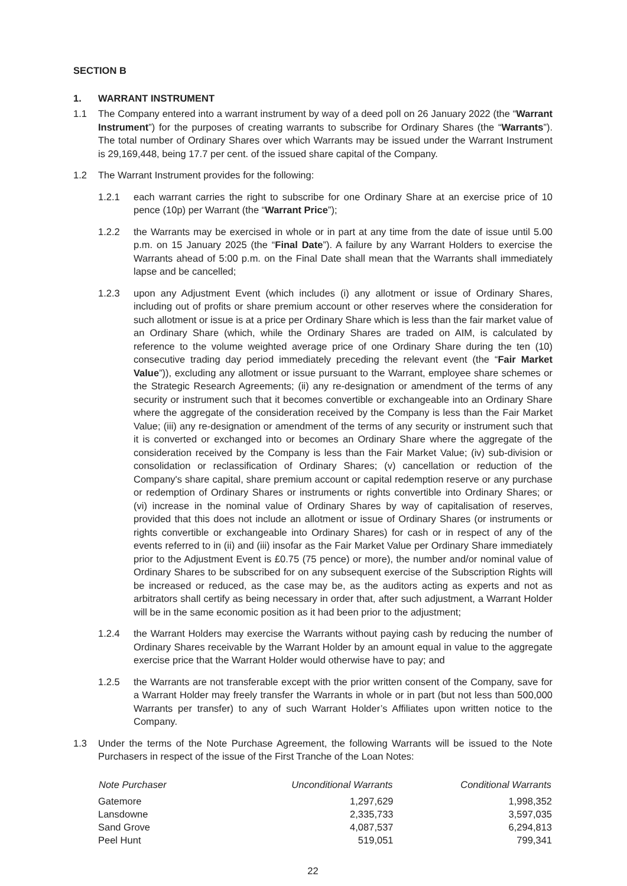SECTION B
1. WARRANT INSTRUMENT
1.1 The Company entered into a warrant instrument by way of a deed poll on 26 January 2022 (the “Warrant Instrument”) for the purposes of creating warrants to subscribe for Ordinary Shares (the “Warrants”). The total number of Ordinary Shares over which Warrants may be issued under the Warrant Instrument is 29,169,448, being 17.7 per cent. of the issued share capital of the Company.
1.2 The Warrant Instrument provides for the following:
1.2.1 each warrant carries the right to subscribe for one Ordinary Share at an exercise price of 10 pence (10p) per Warrant (the “Warrant Price”);
1.2.2 the Warrants may be exercised in whole or in part at any time from the date of issue until 5.00 p.m. on 15 January 2025 (the “Final Date”). A failure by any Warrant Holders to exercise the Warrants ahead of 5:00 p.m. on the Final Date shall mean that the Warrants shall immediately lapse and be cancelled;
1.2.3 upon any Adjustment Event (which includes (i) any allotment or issue of Ordinary Shares, including out of profits or share premium account or other reserves where the consideration for such allotment or issue is at a price per Ordinary Share which is less than the fair market value of an Ordinary Share (which, while the Ordinary Shares are traded on AIM, is calculated by reference to the volume weighted average price of one Ordinary Share during the ten (10) consecutive trading day period immediately preceding the relevant event (the “Fair Market Value”)), excluding any allotment or issue pursuant to the Warrant, employee share schemes or the Strategic Research Agreements; (ii) any re-designation or amendment of the terms of any security or instrument such that it becomes convertible or exchangeable into an Ordinary Share where the aggregate of the consideration received by the Company is less than the Fair Market Value; (iii) any re-designation or amendment of the terms of any security or instrument such that it is converted or exchanged into or becomes an Ordinary Share where the aggregate of the consideration received by the Company is less than the Fair Market Value; (iv) sub-division or consolidation or reclassification of Ordinary Shares; (v) cancellation or reduction of the Company's share capital, share premium account or capital redemption reserve or any purchase or redemption of Ordinary Shares or instruments or rights convertible into Ordinary Shares; or (vi) increase in the nominal value of Ordinary Shares by way of capitalisation of reserves, provided that this does not include an allotment or issue of Ordinary Shares (or instruments or rights convertible or exchangeable into Ordinary Shares) for cash or in respect of any of the events referred to in (ii) and (iii) insofar as the Fair Market Value per Ordinary Share immediately prior to the Adjustment Event is £0.75 (75 pence) or more), the number and/or nominal value of Ordinary Shares to be subscribed for on any subsequent exercise of the Subscription Rights will be increased or reduced, as the case may be, as the auditors acting as experts and not as arbitrators shall certify as being necessary in order that, after such adjustment, a Warrant Holder will be in the same economic position as it had been prior to the adjustment;
1.2.4 the Warrant Holders may exercise the Warrants without paying cash by reducing the number of Ordinary Shares receivable by the Warrant Holder by an amount equal in value to the aggregate exercise price that the Warrant Holder would otherwise have to pay; and
1.2.5 the Warrants are not transferable except with the prior written consent of the Company, save for a Warrant Holder may freely transfer the Warrants in whole or in part (but not less than 500,000 Warrants per transfer) to any of such Warrant Holder’s Affiliates upon written notice to the Company.
1.3 Under the terms of the Note Purchase Agreement, the following Warrants will be issued to the Note Purchasers in respect of the issue of the First Tranche of the Loan Notes:
| Note Purchaser | Unconditional Warrants | Conditional Warrants |
| --- | --- | --- |
| Gatemore | 1,297,629 | 1,998,352 |
| Lansdowne | 2,335,733 | 3,597,035 |
| Sand Grove | 4,087,537 | 6,294,813 |
| Peel Hunt | 519,051 | 799,341 |
22